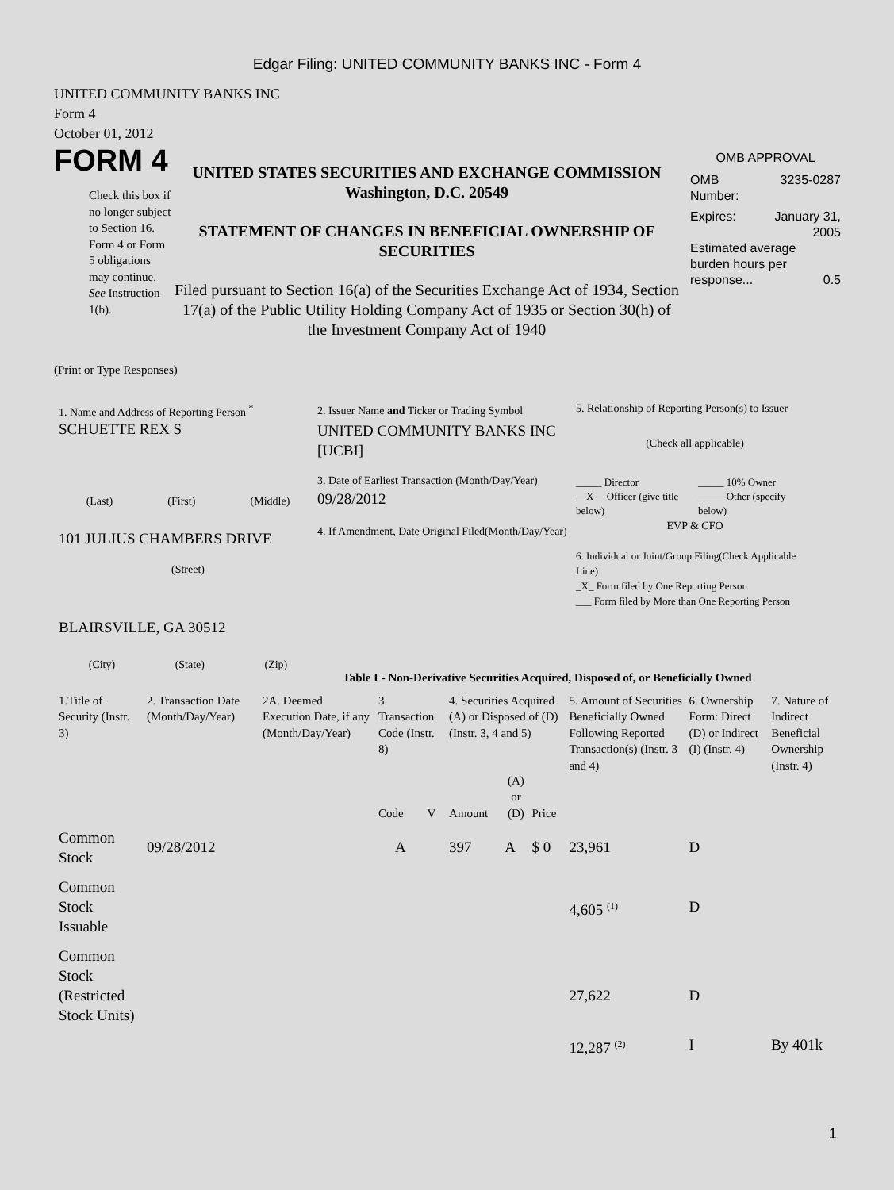Edgar Filing: UNITED COMMUNITY BANKS INC - Form 4
UNITED COMMUNITY BANKS INC
Form 4
October 01, 2012
FORM 4
Check this box if no longer subject to Section 16. Form 4 or Form 5 obligations may continue. See Instruction 1(b).
UNITED STATES SECURITIES AND EXCHANGE COMMISSION
Washington, D.C. 20549
STATEMENT OF CHANGES IN BENEFICIAL OWNERSHIP OF SECURITIES
Filed pursuant to Section 16(a) of the Securities Exchange Act of 1934, Section 17(a) of the Public Utility Holding Company Act of 1935 or Section 30(h) of the Investment Company Act of 1940
OMB APPROVAL
OMB
Number: 3235-0287
Expires: January 31,
2005
Estimated average burden hours per response... 0.5
(Print or Type Responses)
1. Name and Address of Reporting Person <sup>*</sup>
SCHUETTE REX S
(Last) (First) (Middle)
101 JULIUS CHAMBERS DRIVE
(Street)
BLAIRSVILLE, GA 30512
(City) (State) (Zip)
2. Issuer Name and Ticker or Trading Symbol
UNITED COMMUNITY BANKS INC [UCBI]
3. Date of Earliest Transaction (Month/Day/Year)
09/28/2012
4. If Amendment, Date Original Filed(Month/Day/Year)
5. Relationship of Reporting Person(s) to Issuer
(Check all applicable)
_____ Director
__X__ Officer (give title below)
_____ 10% Owner
_____ Other (specify below)
EVP & CFO
6. Individual or Joint/Group Filing(Check Applicable Line)
_X_ Form filed by One Reporting Person
___ Form filed by More than One Reporting Person
Table I - Non-Derivative Securities Acquired, Disposed of, or Beneficially Owned
| 1.Title of Security (Instr. 3) | 2. Transaction Date (Month/Day/Year) | 2A. Deemed Execution Date, if any (Month/Day/Year) | 3. Transaction Code (Instr. 8) | | 4. Securities Acquired (A) or Disposed of (D) (Instr. 3, 4 and 5) | | | 5. Amount of Securities Beneficially Owned Following Reported Transaction(s) (Instr. 3 and 4) | 6. Ownership Form: Direct (D) or Indirect (I) (Instr. 4) | 7. Nature of Indirect Beneficial Ownership (Instr. 4) |
| --- | --- | --- | --- | --- | --- | --- | --- | --- | --- | --- |
| | | | Code | V | Amount | (A) or (D) | Price | | | |
| Common Stock | 09/28/2012 | | A | | 397 | A | $ 0 | 23,961 | D | |
| Common Stock Issuable | | | | | | | | 4,605 <sup>(1)</sup> | D | |
| Common Stock (Restricted Stock Units) | | | | | | | | 27,622 | D | |
| | | | | | | | | 12,287 <sup>(2)</sup> | I | By 401k |
1